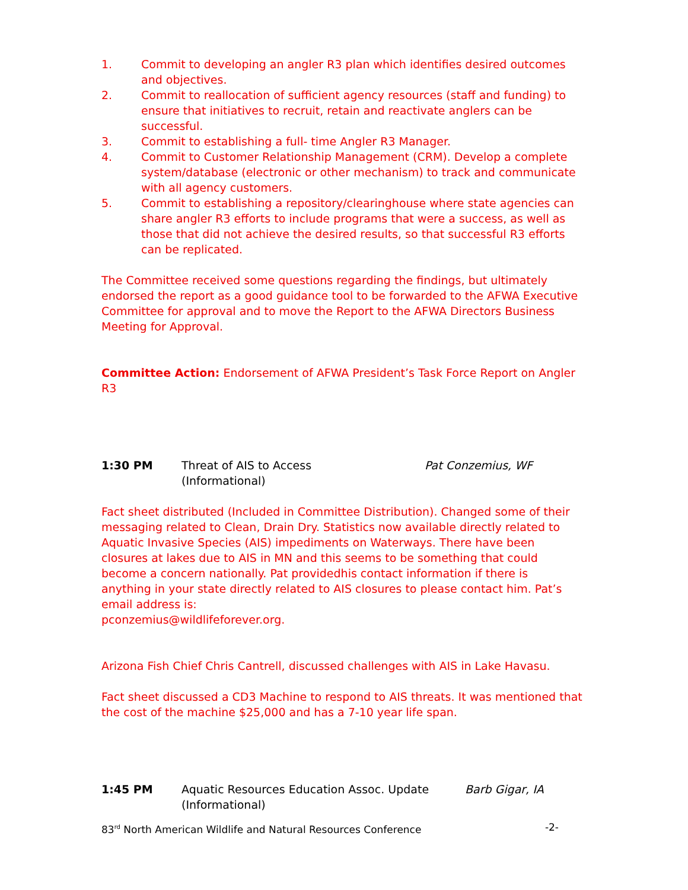1. Commit to developing an angler R3 plan which identifies desired outcomes and objectives.
2. Commit to reallocation of sufficient agency resources (staff and funding) to ensure that initiatives to recruit, retain and reactivate anglers can be successful.
3. Commit to establishing a full- time Angler R3 Manager.
4. Commit to Customer Relationship Management (CRM). Develop a complete system/database (electronic or other mechanism) to track and communicate with all agency customers.
5. Commit to establishing a repository/clearinghouse where state agencies can share angler R3 efforts to include programs that were a success, as well as those that did not achieve the desired results, so that successful R3 efforts can be replicated.
The Committee received some questions regarding the findings, but ultimately endorsed the report as a good guidance tool to be forwarded to the AFWA Executive Committee for approval and to move the Report to the AFWA Directors Business Meeting for Approval.
Committee Action: Endorsement of AFWA President’s Task Force Report on Angler R3
1:30 PM Threat of AIS to Access
(Informational)
Pat Conzemius, WF
Fact sheet distributed (Included in Committee Distribution). Changed some of their messaging related to Clean, Drain Dry. Statistics now available directly related to Aquatic Invasive Species (AIS) impediments on Waterways. There have been closures at lakes due to AIS in MN and this seems to be something that could become a concern nationally. Pat providedhis contact information if there is anything in your state directly related to AIS closures to please contact him. Pat’s email address is:
pconzemius@wildlifeforever.org.
Arizona Fish Chief Chris Cantrell, discussed challenges with AIS in Lake Havasu.
Fact sheet discussed a CD3 Machine to respond to AIS threats. It was mentioned that the cost of the machine $25,000 and has a 7-10 year life span.
1:45 PM Aquatic Resources Education Assoc. Update
(Informational)
Barb Gigar, IA
83<sup>rd</sup> North American Wildlife and Natural Resources Conference -2-